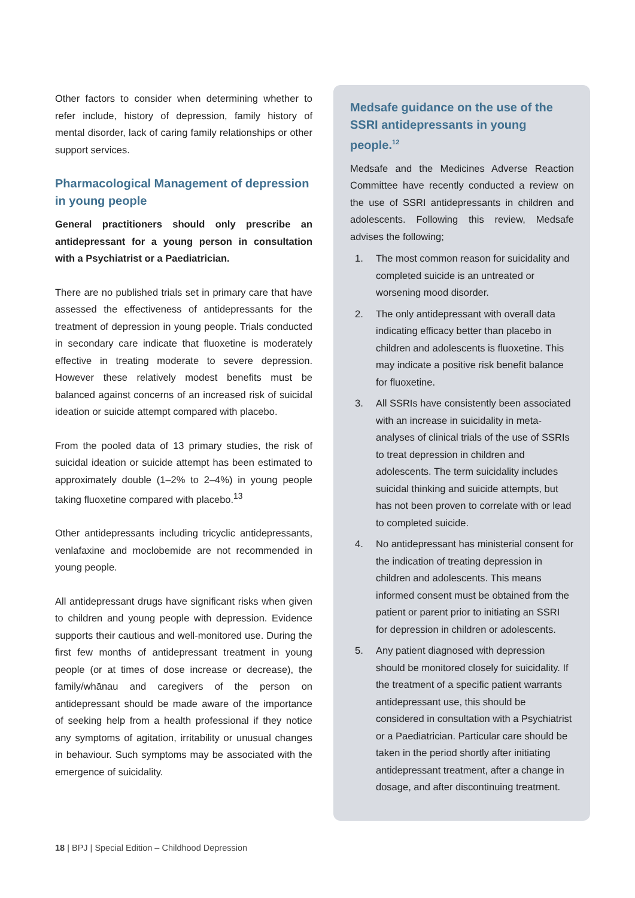Other factors to consider when determining whether to refer include, history of depression, family history of mental disorder, lack of caring family relationships or other support services.
Pharmacological Management of depression in young people
General practitioners should only prescribe an antidepressant for a young person in consultation with a Psychiatrist or a Paediatrician.
There are no published trials set in primary care that have assessed the effectiveness of antidepressants for the treatment of depression in young people. Trials conducted in secondary care indicate that fluoxetine is moderately effective in treating moderate to severe depression. However these relatively modest benefits must be balanced against concerns of an increased risk of suicidal ideation or suicide attempt compared with placebo.
From the pooled data of 13 primary studies, the risk of suicidal ideation or suicide attempt has been estimated to approximately double (1–2% to 2–4%) in young people taking fluoxetine compared with placebo.<sup>13</sup>
Other antidepressants including tricyclic antidepressants, venlafaxine and moclobemide are not recommended in young people.
All antidepressant drugs have significant risks when given to children and young people with depression. Evidence supports their cautious and well-monitored use. During the first few months of antidepressant treatment in young people (or at times of dose increase or decrease), the family/whānau and caregivers of the person on antidepressant should be made aware of the importance of seeking help from a health professional if they notice any symptoms of agitation, irritability or unusual changes in behaviour. Such symptoms may be associated with the emergence of suicidality.
Medsafe guidance on the use of the SSRI antidepressants in young people.<sup>12</sup>
Medsafe and the Medicines Adverse Reaction Committee have recently conducted a review on the use of SSRI antidepressants in children and adolescents. Following this review, Medsafe advises the following;
1. The most common reason for suicidality and completed suicide is an untreated or worsening mood disorder.
2. The only antidepressant with overall data indicating efficacy better than placebo in children and adolescents is fluoxetine. This may indicate a positive risk benefit balance for fluoxetine.
3. All SSRIs have consistently been associated with an increase in suicidality in meta-analyses of clinical trials of the use of SSRIs to treat depression in children and adolescents. The term suicidality includes suicidal thinking and suicide attempts, but has not been proven to correlate with or lead to completed suicide.
4. No antidepressant has ministerial consent for the indication of treating depression in children and adolescents. This means informed consent must be obtained from the patient or parent prior to initiating an SSRI for depression in children or adolescents.
5. Any patient diagnosed with depression should be monitored closely for suicidality. If the treatment of a specific patient warrants antidepressant use, this should be considered in consultation with a Psychiatrist or a Paediatrician. Particular care should be taken in the period shortly after initiating antidepressant treatment, after a change in dosage, and after discontinuing treatment.
18 | BPJ | Special Edition – Childhood Depression